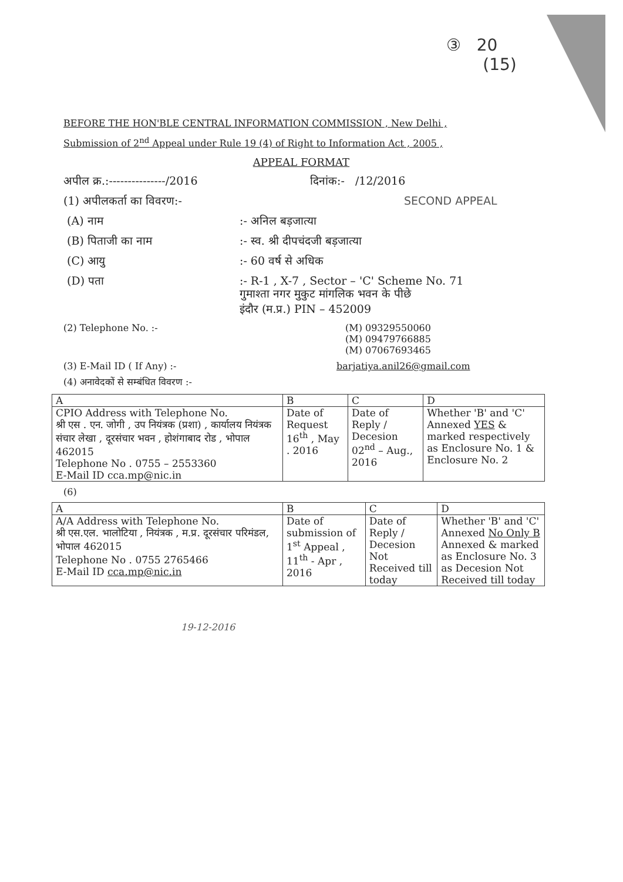③ 20
(15)
BEFORE THE HON'BLE CENTRAL INFORMATION COMMISSION , New Delhi ,
Submission of 2<sup>nd</sup> Appeal under Rule 19 (4) of Right to Information Act , 2005 ,
APPEAL FORMAT
अपील क्र.:---------------/2016 दिनांक:- /12/2016
(1) अपीलकर्ता का विवरण:- SECOND APPEAL
(A) नाम:- अनिल बड़जात्या
(B) पिताजी का नाम:- स्व. श्री दीपचंदजी बड़जात्या
(C) आयु:- 60 वर्ष से अधिक
(D) पता:- R-1 , X-7 , Sector – 'C' Scheme No. 71
गुमाश्ता नगर मुकुट मांगलिक भवन के पीछे
इंदौर (म.प्र.) PIN – 452009
(2) Telephone No. :- (M) 09329550060
(M) 09479766885
(M) 07067693465
(3) E-Mail ID ( If Any) :- barjatiya.anil26@gmail.com
(4) अनावेदकों से सम्बंधित विवरण :-
| A | B | C | D |
| CPIO Address with Telephone No. श्री एस . एन. जोगी , उप नियंत्रक (प्रशा) , कार्यालय नियंत्रक संचार लेखा , दूरसंचार भवन , होशंगाबाद रोड , भोपाल 462015 Telephone No . 0755 – 2553360 E-Mail ID cca.mp@nic.in | Date of Request 16<sup>th</sup> , May . 2016 | Date of Reply / Decesion 02<sup>nd</sup> – Aug., 2016 | Whether 'B' and 'C' Annexed YES & marked respectively as Enclosure No. 1 & Enclosure No. 2 |
(6)
| A | B | C | D |
| A/A Address with Telephone No. श्री एस.एल. भालोटिया , नियंत्रक , म.प्र. दूरसंचार परिमंडल, भोपाल 462015 Telephone No . 0755 2765466 E-Mail ID cca.mp@nic.in | Date of submission of 1<sup>st</sup> Appeal , 11<sup>th</sup> - Apr , 2016 | Date of Reply / Decesion Not Received till today | Whether 'B' and 'C' Annexed No Only B Annexed & marked as Enclosure No. 3 as Decesion Not Received till today |
19-12-2016